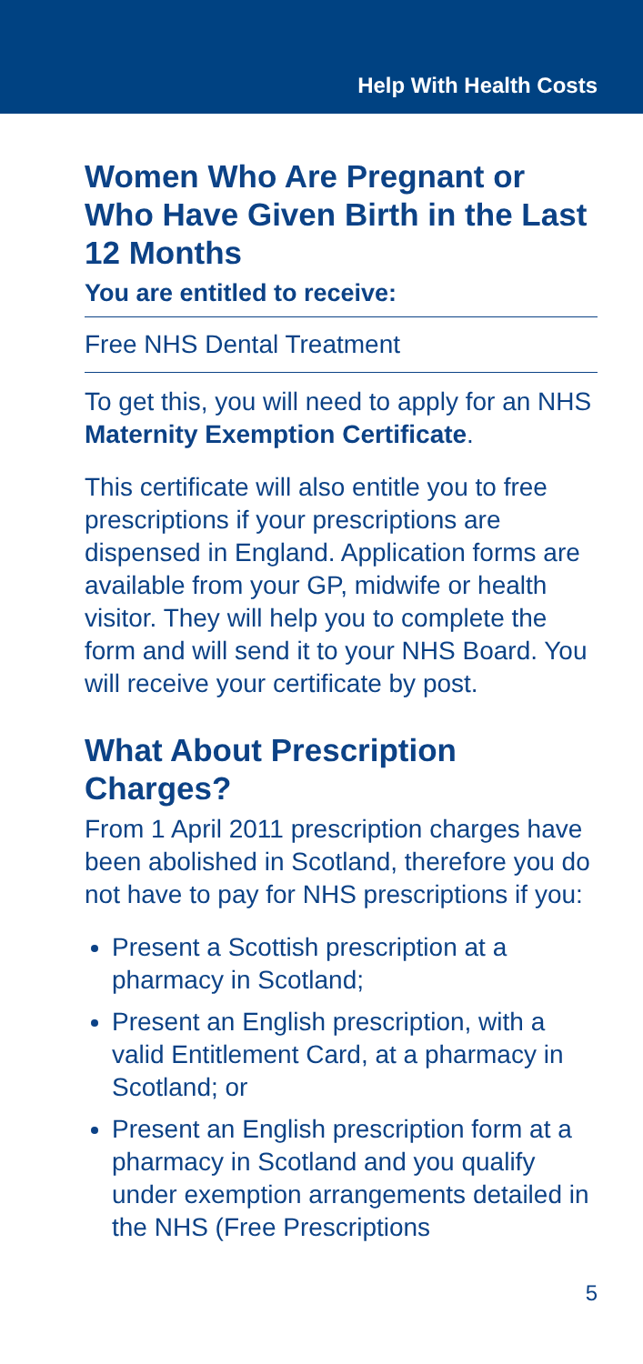Help With Health Costs
Women Who Are Pregnant or Who Have Given Birth in the Last 12 Months
You are entitled to receive:
Free NHS Dental Treatment
To get this, you will need to apply for an NHS Maternity Exemption Certificate.
This certificate will also entitle you to free prescriptions if your prescriptions are dispensed in England. Application forms are available from your GP, midwife or health visitor. They will help you to complete the form and will send it to your NHS Board. You will receive your certificate by post.
What About Prescription Charges?
From 1 April 2011 prescription charges have been abolished in Scotland, therefore you do not have to pay for NHS prescriptions if you:
Present a Scottish prescription at a pharmacy in Scotland;
Present an English prescription, with a valid Entitlement Card, at a pharmacy in Scotland; or
Present an English prescription form at a pharmacy in Scotland and you qualify under exemption arrangements detailed in the NHS (Free Prescriptions
5